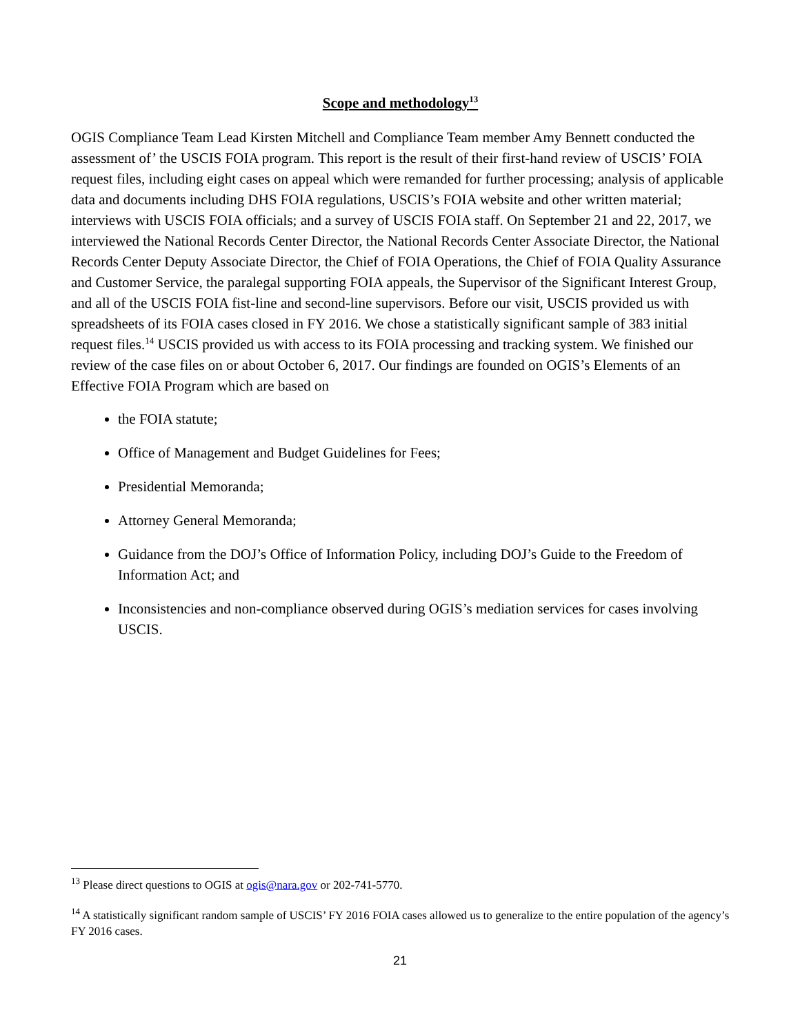Scope and methodology<sup>13</sup>
OGIS Compliance Team Lead Kirsten Mitchell and Compliance Team member Amy Bennett conducted the assessment of’ the USCIS FOIA program. This report is the result of their first-hand review of USCIS’ FOIA request files, including eight cases on appeal which were remanded for further processing; analysis of applicable data and documents including DHS FOIA regulations, USCIS’s FOIA website and other written material; interviews with USCIS FOIA officials; and a survey of USCIS FOIA staff. On September 21 and 22, 2017, we interviewed the National Records Center Director, the National Records Center Associate Director, the National Records Center Deputy Associate Director, the Chief of FOIA Operations, the Chief of FOIA Quality Assurance and Customer Service, the paralegal supporting FOIA appeals, the Supervisor of the Significant Interest Group, and all of the USCIS FOIA fist-line and second-line supervisors. Before our visit, USCIS provided us with spreadsheets of its FOIA cases closed in FY 2016. We chose a statistically significant sample of 383 initial request files.<sup>14</sup> USCIS provided us with access to its FOIA processing and tracking system. We finished our review of the case files on or about October 6, 2017. Our findings are founded on OGIS’s Elements of an Effective FOIA Program which are based on
the FOIA statute;
Office of Management and Budget Guidelines for Fees;
Presidential Memoranda;
Attorney General Memoranda;
Guidance from the DOJ’s Office of Information Policy, including DOJ’s Guide to the Freedom of Information Act; and
Inconsistencies and non-compliance observed during OGIS’s mediation services for cases involving USCIS.
<sup>13</sup> Please direct questions to OGIS at ogis@nara.gov or 202-741-5770.
<sup>14</sup> A statistically significant random sample of USCIS’ FY 2016 FOIA cases allowed us to generalize to the entire population of the agency’s FY 2016 cases.
21